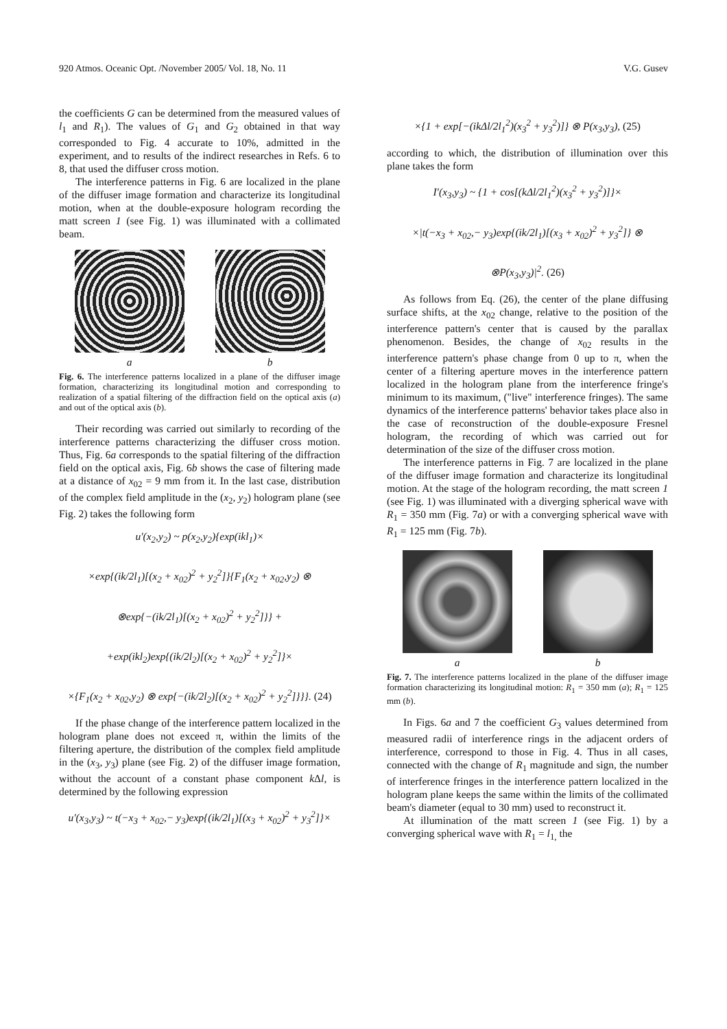920 Atmos. Oceanic Opt. /November 2005/ Vol. 18, No. 11 V.G. Gusev
the coefficients G can be determined from the measured values of l<sub>1</sub> and R<sub>1</sub>). The values of G<sub>1</sub> and G<sub>2</sub> obtained in that way corresponded to Fig. 4 accurate to 10%, admitted in the experiment, and to results of the indirect researches in Refs. 6 to 8, that used the diffuser cross motion.
The interference patterns in Fig. 6 are localized in the plane of the diffuser image formation and characterize its longitudinal motion, when at the double-exposure hologram recording the matt screen 1 (see Fig. 1) was illuminated with a collimated beam.
a b
Fig. 6. The interference patterns localized in a plane of the diffuser image formation, characterizing its longitudinal motion and corresponding to realization of a spatial filtering of the diffraction field on the optical axis (a) and out of the optical axis (b).
Their recording was carried out similarly to recording of the interference patterns characterizing the diffuser cross motion. Thus, Fig. 6a corresponds to the spatial filtering of the diffraction field on the optical axis, Fig. 6b shows the case of filtering made at a distance of x<sub>02</sub> = 9 mm from it. In the last case, distribution of the complex field amplitude in the (x<sub>2</sub>, y<sub>2</sub>) hologram plane (see Fig. 2) takes the following form
u′(x<sub>2</sub>,y<sub>2</sub>) ~ p(x<sub>2</sub>,y<sub>2</sub>){exp(ikl<sub>1</sub>)×
×exp{(ik/2l<sub>1</sub>)[(x<sub>2</sub> + x<sub>02</sub>)<sup>2</sup> + y<sub>2</sub><sup>2</sup>]}{F<sub>1</sub>(x<sub>2</sub> + x<sub>02</sub>,y<sub>2</sub>) ⊗
⊗exp{−(ik/2l<sub>1</sub>)[(x<sub>2</sub> + x<sub>02</sub>)<sup>2</sup> + y<sub>2</sub><sup>2</sup>]}} +
+exp(ikl<sub>2</sub>)exp{(ik/2l<sub>2</sub>)[(x<sub>2</sub> + x<sub>02</sub>)<sup>2</sup> + y<sub>2</sub><sup>2</sup>]}×
×{F<sub>1</sub>(x<sub>2</sub> + x<sub>02</sub>,y<sub>2</sub>) ⊗ exp{−(ik/2l<sub>2</sub>)[(x<sub>2</sub> + x<sub>02</sub>)<sup>2</sup> + y<sub>2</sub><sup>2</sup>]}}}. (24)
If the phase change of the interference pattern localized in the hologram plane does not exceed π, within the limits of the filtering aperture, the distribution of the complex field amplitude in the (x<sub>3</sub>, y<sub>3</sub>) plane (see Fig. 2) of the diffuser image formation, without the account of a constant phase component k Δl, is determined by the following expression
u′(x<sub>3</sub>,y<sub>3</sub>) ~ t(−x<sub>3</sub> + x<sub>02</sub>,− y<sub>3</sub>)exp{(ik/2l<sub>1</sub>)[(x<sub>3</sub> + x<sub>02</sub>)<sup>2</sup> + y<sub>3</sub><sup>2</sup>]}×
×{1 + exp[−(ikΔl/2l<sub>1</sub><sup>2</sup>)(x<sub>3</sub><sup>2</sup> + y<sub>3</sub><sup>2</sup>)]} ⊗ P(x<sub>3</sub>,y<sub>3</sub>), (25)
according to which, the distribution of illumination over this plane takes the form
I′(x<sub>3</sub>,y<sub>3</sub>) ~ {1 + cos[(kΔl/2l<sub>1</sub><sup>2</sup>)(x<sub>3</sub><sup>2</sup> + y<sub>3</sub><sup>2</sup>)]}×
×|t(−x<sub>3</sub> + x<sub>02</sub>,− y<sub>3</sub>)exp{(ik/2l<sub>1</sub>)[(x<sub>3</sub> + x<sub>02</sub>)<sup>2</sup> + y<sub>3</sub><sup>2</sup>]} ⊗
⊗P(x<sub>3</sub>,y<sub>3</sub>)|<sup>2</sup>. (26)
As follows from Eq. (26), the center of the plane diffusing surface shifts, at the x<sub>02</sub> change, relative to the position of the interference pattern's center that is caused by the parallax phenomenon. Besides, the change of x<sub>02</sub> results in the interference pattern's phase change from 0 up to π, when the center of a filtering aperture moves in the interference pattern localized in the hologram plane from the interference fringe's minimum to its maximum, ("live" interference fringes). The same dynamics of the interference patterns' behavior takes place also in the case of reconstruction of the double-exposure Fresnel hologram, the recording of which was carried out for determination of the size of the diffuser cross motion.
The interference patterns in Fig. 7 are localized in the plane of the diffuser image formation and characterize its longitudinal motion. At the stage of the hologram recording, the matt screen 1 (see Fig. 1) was illuminated with a diverging spherical wave with R<sub>1</sub> = 350 mm (Fig. 7a) or with a converging spherical wave with R<sub>1</sub> = 125 mm (Fig. 7b).
a b
Fig. 7. The interference patterns localized in the plane of the diffuser image formation characterizing its longitudinal motion: R<sub>1</sub> = 350 mm (a); R<sub>1</sub> = 125 mm (b).
In Figs. 6a and 7 the coefficient G<sub>3</sub> values determined from measured radii of interference rings in the adjacent orders of interference, correspond to those in Fig. 4. Thus in all cases, connected with the change of R<sub>1</sub> magnitude and sign, the number of interference fringes in the interference pattern localized in the hologram plane keeps the same within the limits of the collimated beam's diameter (equal to 30 mm) used to reconstruct it.
At illumination of the matt screen 1 (see Fig. 1) by a converging spherical wave with R<sub>1</sub> = l<sub>1,</sub> the